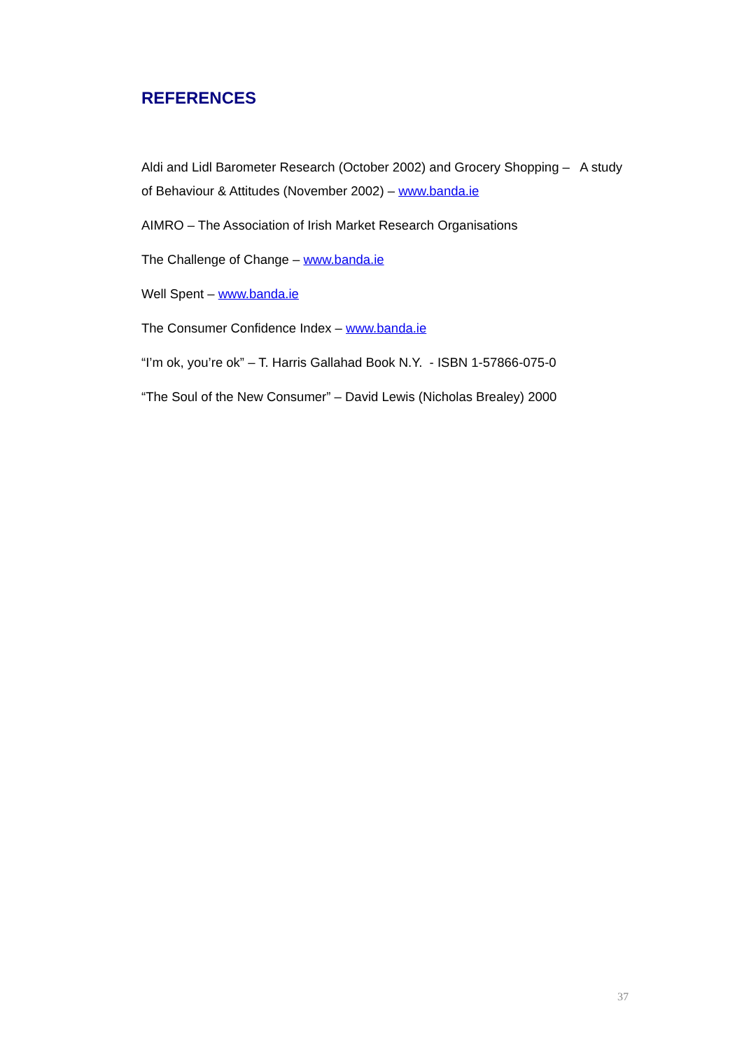REFERENCES
Aldi and Lidl Barometer Research (October 2002) and Grocery Shopping – A study of Behaviour & Attitudes (November 2002) – www.banda.ie
AIMRO – The Association of Irish Market Research Organisations
The Challenge of Change – www.banda.ie
Well Spent – www.banda.ie
The Consumer Confidence Index – www.banda.ie
“I’m ok, you’re ok” – T. Harris Gallahad Book N.Y. - ISBN 1-57866-075-0
“The Soul of the New Consumer” – David Lewis (Nicholas Brealey) 2000
37